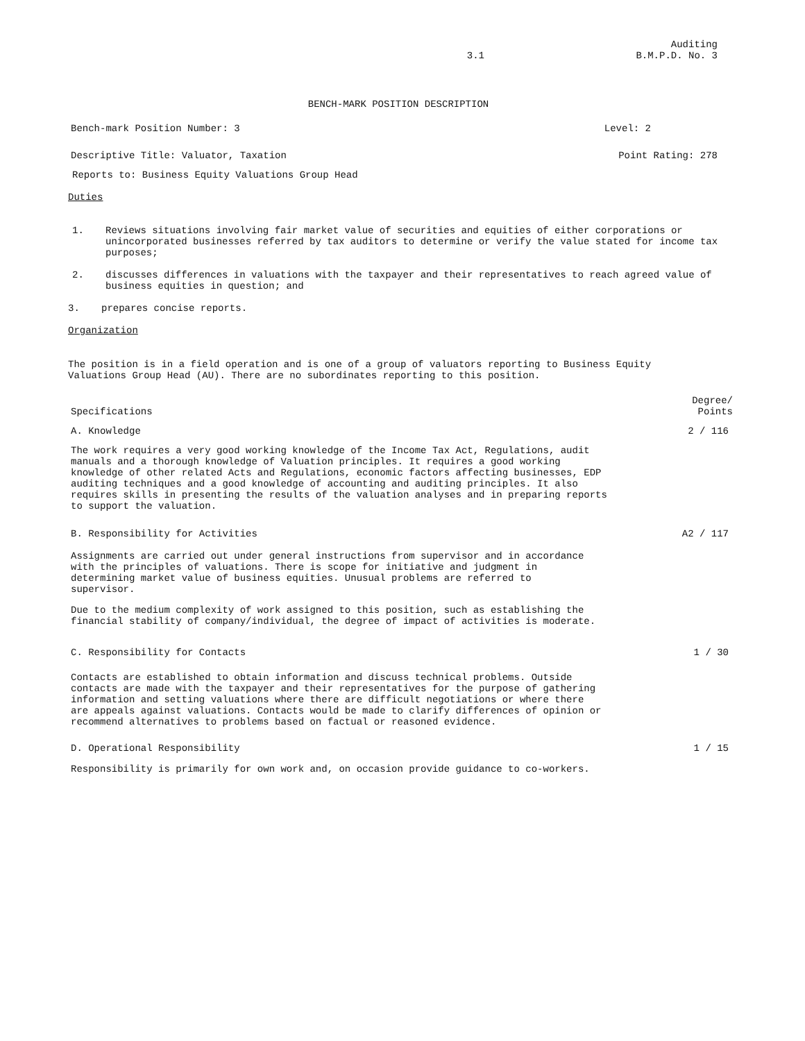3.1
Auditing
B.M.P.D. No. 3
BENCH-MARK POSITION DESCRIPTION
Bench-mark Position Number: 3 Level: 2
Descriptive Title: Valuator, Taxation Point Rating: 278
Reports to: Business Equity Valuations Group Head
Duties
1. Reviews situations involving fair market value of securities and equities of either corporations or unincorporated businesses referred by tax auditors to determine or verify the value stated for income tax purposes;
2. discusses differences in valuations with the taxpayer and their representatives to reach agreed value of business equities in question; and
3. prepares concise reports.
Organization
The position is in a field operation and is one of a group of valuators reporting to Business Equity Valuations Group Head (AU). There are no subordinates reporting to this position.
Specifications Degree/
Points
A. Knowledge 2 / 116
The work requires a very good working knowledge of the Income Tax Act, Regulations, audit manuals and a thorough knowledge of Valuation principles. It requires a good working knowledge of other related Acts and Regulations, economic factors affecting businesses, EDP auditing techniques and a good knowledge of accounting and auditing principles. It also requires skills in presenting the results of the valuation analyses and in preparing reports to support the valuation.
B. Responsibility for Activities A2 / 117
Assignments are carried out under general instructions from supervisor and in accordance with the principles of valuations. There is scope for initiative and judgment in determining market value of business equities. Unusual problems are referred to supervisor.
Due to the medium complexity of work assigned to this position, such as establishing the financial stability of company/individual, the degree of impact of activities is moderate.
C. Responsibility for Contacts 1 / 30
Contacts are established to obtain information and discuss technical problems. Outside contacts are made with the taxpayer and their representatives for the purpose of gathering information and setting valuations where there are difficult negotiations or where there are appeals against valuations. Contacts would be made to clarify differences of opinion or recommend alternatives to problems based on factual or reasoned evidence.
D. Operational Responsibility 1 / 15
Responsibility is primarily for own work and, on occasion provide guidance to co-workers.